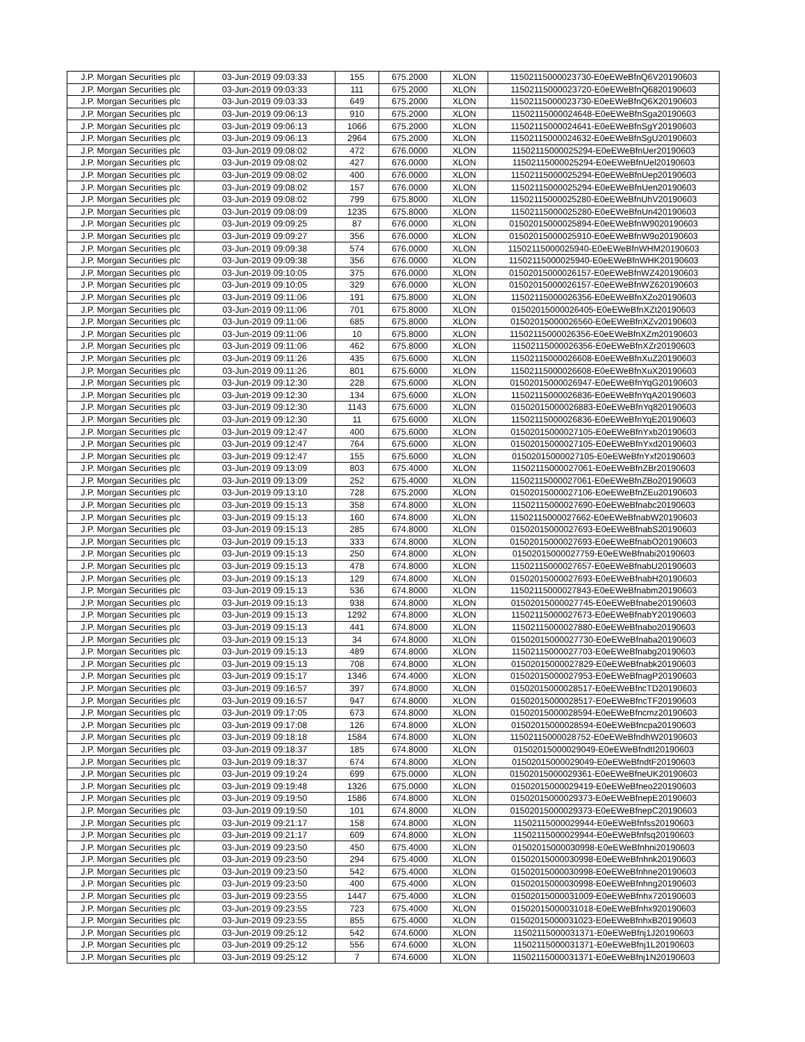| J.P. Morgan Securities plc | 03-Jun-2019 09:03:33 | 155 | 675.2000 | XLON | 11502115000023730-E0eEWeBfnQ6V20190603 |
| J.P. Morgan Securities plc | 03-Jun-2019 09:03:33 | 111 | 675.2000 | XLON | 11502115000023720-E0eEWeBfnQ6820190603 |
| J.P. Morgan Securities plc | 03-Jun-2019 09:03:33 | 649 | 675.2000 | XLON | 11502115000023730-E0eEWeBfnQ6X20190603 |
| J.P. Morgan Securities plc | 03-Jun-2019 09:06:13 | 910 | 675.2000 | XLON | 11502115000024648-E0eEWeBfnSga20190603 |
| J.P. Morgan Securities plc | 03-Jun-2019 09:06:13 | 1066 | 675.2000 | XLON | 11502115000024641-E0eEWeBfnSgY20190603 |
| J.P. Morgan Securities plc | 03-Jun-2019 09:06:13 | 2964 | 675.2000 | XLON | 11502115000024632-E0eEWeBfnSgU20190603 |
| J.P. Morgan Securities plc | 03-Jun-2019 09:08:02 | 472 | 676.0000 | XLON | 11502115000025294-E0eEWeBfnUer20190603 |
| J.P. Morgan Securities plc | 03-Jun-2019 09:08:02 | 427 | 676.0000 | XLON | 11502115000025294-E0eEWeBfnUel20190603 |
| J.P. Morgan Securities plc | 03-Jun-2019 09:08:02 | 400 | 676.0000 | XLON | 11502115000025294-E0eEWeBfnUep20190603 |
| J.P. Morgan Securities plc | 03-Jun-2019 09:08:02 | 157 | 676.0000 | XLON | 11502115000025294-E0eEWeBfnUen20190603 |
| J.P. Morgan Securities plc | 03-Jun-2019 09:08:02 | 799 | 675.8000 | XLON | 11502115000025280-E0eEWeBfnUhV20190603 |
| J.P. Morgan Securities plc | 03-Jun-2019 09:08:09 | 1235 | 675.8000 | XLON | 11502115000025280-E0eEWeBfnUn420190603 |
| J.P. Morgan Securities plc | 03-Jun-2019 09:09:25 | 87 | 676.0000 | XLON | 01502015000025894-E0eEWeBfnW9020190603 |
| J.P. Morgan Securities plc | 03-Jun-2019 09:09:27 | 356 | 676.0000 | XLON | 01502015000025910-E0eEWeBfnW9o20190603 |
| J.P. Morgan Securities plc | 03-Jun-2019 09:09:38 | 574 | 676.0000 | XLON | 11502115000025940-E0eEWeBfnWHM20190603 |
| J.P. Morgan Securities plc | 03-Jun-2019 09:09:38 | 356 | 676.0000 | XLON | 11502115000025940-E0eEWeBfnWHK20190603 |
| J.P. Morgan Securities plc | 03-Jun-2019 09:10:05 | 375 | 676.0000 | XLON | 01502015000026157-E0eEWeBfnWZ420190603 |
| J.P. Morgan Securities plc | 03-Jun-2019 09:10:05 | 329 | 676.0000 | XLON | 01502015000026157-E0eEWeBfnWZ620190603 |
| J.P. Morgan Securities plc | 03-Jun-2019 09:11:06 | 191 | 675.8000 | XLON | 11502115000026356-E0eEWeBfnXZo20190603 |
| J.P. Morgan Securities plc | 03-Jun-2019 09:11:06 | 701 | 675.8000 | XLON | 01502015000026405-E0eEWeBfnXZt20190603 |
| J.P. Morgan Securities plc | 03-Jun-2019 09:11:06 | 685 | 675.8000 | XLON | 01502015000026560-E0eEWeBfnXZv20190603 |
| J.P. Morgan Securities plc | 03-Jun-2019 09:11:06 | 10 | 675.8000 | XLON | 11502115000026356-E0eEWeBfnXZm20190603 |
| J.P. Morgan Securities plc | 03-Jun-2019 09:11:06 | 462 | 675.8000 | XLON | 11502115000026356-E0eEWeBfnXZr20190603 |
| J.P. Morgan Securities plc | 03-Jun-2019 09:11:26 | 435 | 675.6000 | XLON | 11502115000026608-E0eEWeBfnXuZ20190603 |
| J.P. Morgan Securities plc | 03-Jun-2019 09:11:26 | 801 | 675.6000 | XLON | 11502115000026608-E0eEWeBfnXuX20190603 |
| J.P. Morgan Securities plc | 03-Jun-2019 09:12:30 | 228 | 675.6000 | XLON | 01502015000026947-E0eEWeBfnYqG20190603 |
| J.P. Morgan Securities plc | 03-Jun-2019 09:12:30 | 134 | 675.6000 | XLON | 11502115000026836-E0eEWeBfnYqA20190603 |
| J.P. Morgan Securities plc | 03-Jun-2019 09:12:30 | 1143 | 675.6000 | XLON | 01502015000026883-E0eEWeBfnYq820190603 |
| J.P. Morgan Securities plc | 03-Jun-2019 09:12:30 | 11 | 675.6000 | XLON | 11502115000026836-E0eEWeBfnYqE20190603 |
| J.P. Morgan Securities plc | 03-Jun-2019 09:12:47 | 400 | 675.6000 | XLON | 01502015000027105-E0eEWeBfnYxb20190603 |
| J.P. Morgan Securities plc | 03-Jun-2019 09:12:47 | 764 | 675.6000 | XLON | 01502015000027105-E0eEWeBfnYxd20190603 |
| J.P. Morgan Securities plc | 03-Jun-2019 09:12:47 | 155 | 675.6000 | XLON | 01502015000027105-E0eEWeBfnYxf20190603 |
| J.P. Morgan Securities plc | 03-Jun-2019 09:13:09 | 803 | 675.4000 | XLON | 11502115000027061-E0eEWeBfnZBr20190603 |
| J.P. Morgan Securities plc | 03-Jun-2019 09:13:09 | 252 | 675.4000 | XLON | 11502115000027061-E0eEWeBfnZBo20190603 |
| J.P. Morgan Securities plc | 03-Jun-2019 09:13:10 | 728 | 675.2000 | XLON | 01502015000027106-E0eEWeBfnZEu20190603 |
| J.P. Morgan Securities plc | 03-Jun-2019 09:15:13 | 358 | 674.8000 | XLON | 11502115000027690-E0eEWeBfnabc20190603 |
| J.P. Morgan Securities plc | 03-Jun-2019 09:15:13 | 160 | 674.8000 | XLON | 11502115000027662-E0eEWeBfnabW20190603 |
| J.P. Morgan Securities plc | 03-Jun-2019 09:15:13 | 285 | 674.8000 | XLON | 01502015000027693-E0eEWeBfnabS20190603 |
| J.P. Morgan Securities plc | 03-Jun-2019 09:15:13 | 333 | 674.8000 | XLON | 01502015000027693-E0eEWeBfnabO20190603 |
| J.P. Morgan Securities plc | 03-Jun-2019 09:15:13 | 250 | 674.8000 | XLON | 01502015000027759-E0eEWeBfnabi20190603 |
| J.P. Morgan Securities plc | 03-Jun-2019 09:15:13 | 478 | 674.8000 | XLON | 11502115000027657-E0eEWeBfnabU20190603 |
| J.P. Morgan Securities plc | 03-Jun-2019 09:15:13 | 129 | 674.8000 | XLON | 01502015000027693-E0eEWeBfnabH20190603 |
| J.P. Morgan Securities plc | 03-Jun-2019 09:15:13 | 536 | 674.8000 | XLON | 11502115000027843-E0eEWeBfnabm20190603 |
| J.P. Morgan Securities plc | 03-Jun-2019 09:15:13 | 938 | 674.8000 | XLON | 01502015000027745-E0eEWeBfnabe20190603 |
| J.P. Morgan Securities plc | 03-Jun-2019 09:15:13 | 1292 | 674.8000 | XLON | 11502115000027673-E0eEWeBfnabY20190603 |
| J.P. Morgan Securities plc | 03-Jun-2019 09:15:13 | 441 | 674.8000 | XLON | 11502115000027880-E0eEWeBfnabo20190603 |
| J.P. Morgan Securities plc | 03-Jun-2019 09:15:13 | 34 | 674.8000 | XLON | 01502015000027730-E0eEWeBfnaba20190603 |
| J.P. Morgan Securities plc | 03-Jun-2019 09:15:13 | 489 | 674.8000 | XLON | 11502115000027703-E0eEWeBfnabg20190603 |
| J.P. Morgan Securities plc | 03-Jun-2019 09:15:13 | 708 | 674.8000 | XLON | 01502015000027829-E0eEWeBfnabk20190603 |
| J.P. Morgan Securities plc | 03-Jun-2019 09:15:17 | 1346 | 674.4000 | XLON | 01502015000027953-E0eEWeBfnagP20190603 |
| J.P. Morgan Securities plc | 03-Jun-2019 09:16:57 | 397 | 674.8000 | XLON | 01502015000028517-E0eEWeBfncTD20190603 |
| J.P. Morgan Securities plc | 03-Jun-2019 09:16:57 | 947 | 674.8000 | XLON | 01502015000028517-E0eEWeBfncTF20190603 |
| J.P. Morgan Securities plc | 03-Jun-2019 09:17:05 | 673 | 674.8000 | XLON | 01502015000028594-E0eEWeBfncmz20190603 |
| J.P. Morgan Securities plc | 03-Jun-2019 09:17:08 | 126 | 674.8000 | XLON | 01502015000028594-E0eEWeBfncpa20190603 |
| J.P. Morgan Securities plc | 03-Jun-2019 09:18:18 | 1584 | 674.8000 | XLON | 11502115000028752-E0eEWeBfndhW20190603 |
| J.P. Morgan Securities plc | 03-Jun-2019 09:18:37 | 185 | 674.8000 | XLON | 01502015000029049-E0eEWeBfndtI20190603 |
| J.P. Morgan Securities plc | 03-Jun-2019 09:18:37 | 674 | 674.8000 | XLON | 01502015000029049-E0eEWeBfndtF20190603 |
| J.P. Morgan Securities plc | 03-Jun-2019 09:19:24 | 699 | 675.0000 | XLON | 01502015000029361-E0eEWeBfneUK20190603 |
| J.P. Morgan Securities plc | 03-Jun-2019 09:19:48 | 1326 | 675.0000 | XLON | 01502015000029419-E0eEWeBfneo220190603 |
| J.P. Morgan Securities plc | 03-Jun-2019 09:19:50 | 1586 | 674.8000 | XLON | 01502015000029373-E0eEWeBfnepE20190603 |
| J.P. Morgan Securities plc | 03-Jun-2019 09:19:50 | 101 | 674.8000 | XLON | 01502015000029373-E0eEWeBfnepC20190603 |
| J.P. Morgan Securities plc | 03-Jun-2019 09:21:17 | 158 | 674.8000 | XLON | 11502115000029944-E0eEWeBfnfss20190603 |
| J.P. Morgan Securities plc | 03-Jun-2019 09:21:17 | 609 | 674.8000 | XLON | 11502115000029944-E0eEWeBfnfsq20190603 |
| J.P. Morgan Securities plc | 03-Jun-2019 09:23:50 | 450 | 675.4000 | XLON | 01502015000030998-E0eEWeBfnhni20190603 |
| J.P. Morgan Securities plc | 03-Jun-2019 09:23:50 | 294 | 675.4000 | XLON | 01502015000030998-E0eEWeBfnhnk20190603 |
| J.P. Morgan Securities plc | 03-Jun-2019 09:23:50 | 542 | 675.4000 | XLON | 01502015000030998-E0eEWeBfnhne20190603 |
| J.P. Morgan Securities plc | 03-Jun-2019 09:23:50 | 400 | 675.4000 | XLON | 01502015000030998-E0eEWeBfnhng20190603 |
| J.P. Morgan Securities plc | 03-Jun-2019 09:23:55 | 1447 | 675.4000 | XLON | 01502015000031009-E0eEWeBfnhx720190603 |
| J.P. Morgan Securities plc | 03-Jun-2019 09:23:55 | 723 | 675.4000 | XLON | 01502015000031018-E0eEWeBfnhx920190603 |
| J.P. Morgan Securities plc | 03-Jun-2019 09:23:55 | 855 | 675.4000 | XLON | 01502015000031023-E0eEWeBfnhxB20190603 |
| J.P. Morgan Securities plc | 03-Jun-2019 09:25:12 | 542 | 674.6000 | XLON | 11502115000031371-E0eEWeBfnj1J20190603 |
| J.P. Morgan Securities plc | 03-Jun-2019 09:25:12 | 556 | 674.6000 | XLON | 11502115000031371-E0eEWeBfnj1L20190603 |
| J.P. Morgan Securities plc | 03-Jun-2019 09:25:12 | 7 | 674.6000 | XLON | 11502115000031371-E0eEWeBfnj1N20190603 |